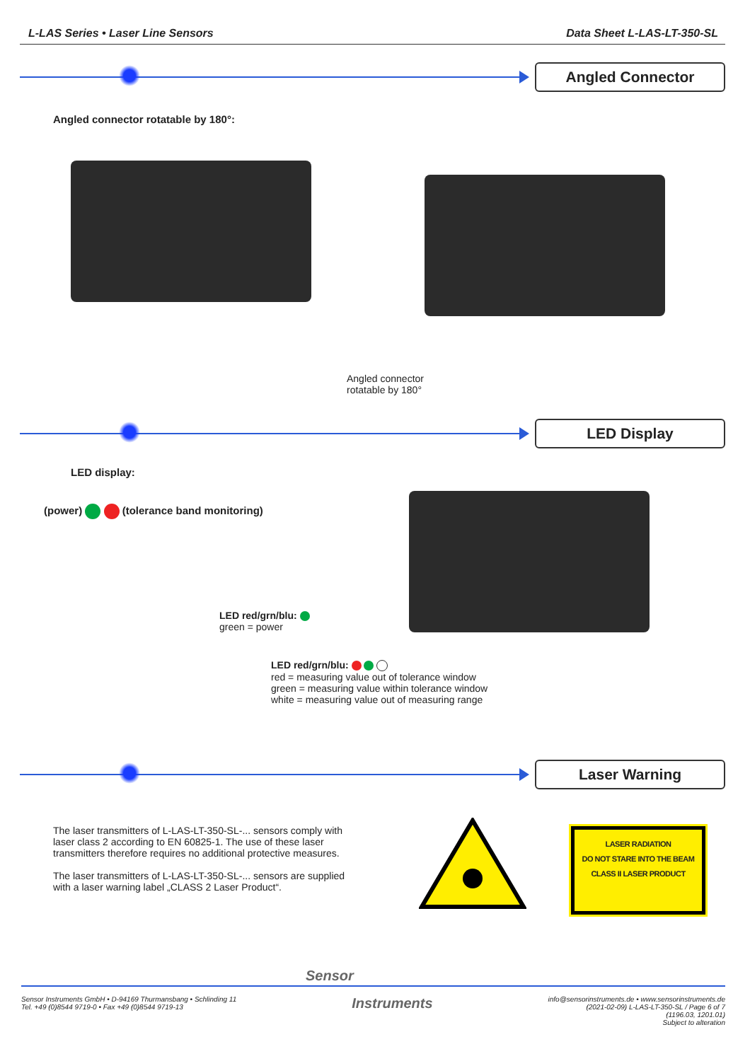L-LAS Series • Laser Line Sensors Data Sheet L-LAS-LT-350-SL
Angled Connector
Angled connector rotatable by 180°:
Angled connector
rotatable by 180°
LED Display
LED display:
(power) (tolerance band monitoring)
LED red/grn/blu:
green = power
LED red/grn/blu:
red = measuring value out of tolerance window
green = measuring value within tolerance window
white = measuring value out of measuring range
Laser Warning
The laser transmitters of L-LAS-LT-350-SL-... sensors comply with laser class 2 according to EN 60825-1. The use of these laser transmitters therefore requires no additional protective measures.
The laser transmitters of L-LAS-LT-350-SL-... sensors are supplied with a laser warning label „CLASS 2 Laser Product“.
LASER RADIATION
DO NOT STARE INTO THE BEAM
CLASS II LASER PRODUCT
Sensor
Sensor Instruments GmbH • D-94169 Thurmansbang • Schlinding 11
Tel. +49 (0)8544 9719-0 • Fax +49 (0)8544 9719-13
Instruments
info@sensorinstruments.de • www.sensorinstruments.de
(2021-02-09) L-LAS-LT-350-SL / Page 6 of 7
(1196.03, 1201.01)
Subject to alteration